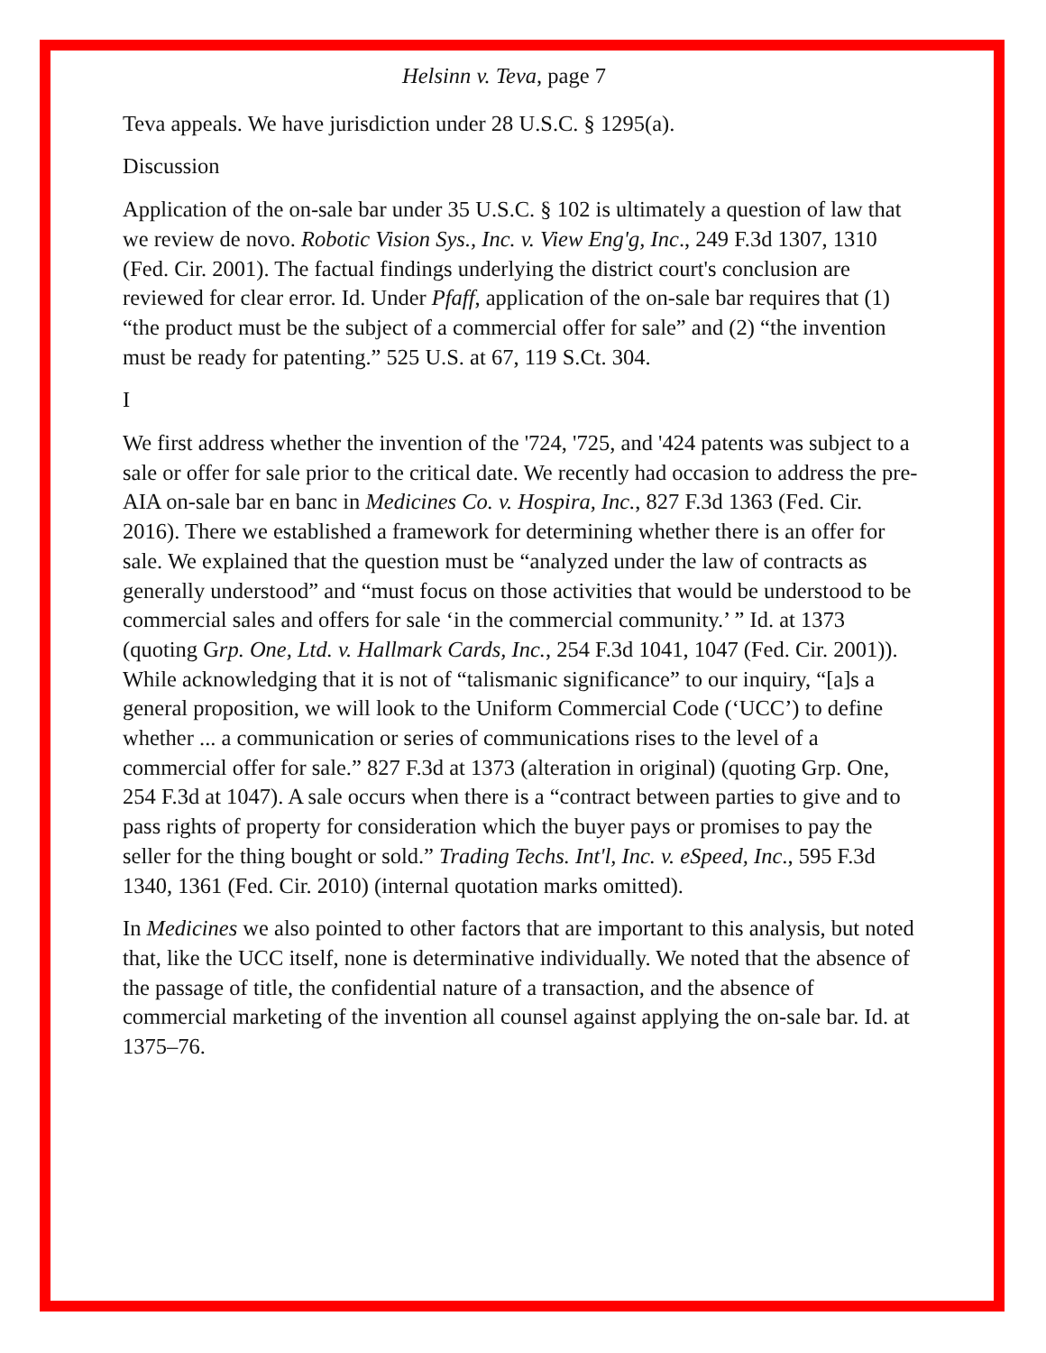Helsinn v. Teva, page 7
Teva appeals. We have jurisdiction under 28 U.S.C. § 1295(a).
Discussion
Application of the on-sale bar under 35 U.S.C. § 102 is ultimately a question of law that we review de novo. Robotic Vision Sys., Inc. v. View Eng'g, Inc., 249 F.3d 1307, 1310 (Fed. Cir. 2001). The factual findings underlying the district court's conclusion are reviewed for clear error. Id. Under Pfaff, application of the on-sale bar requires that (1) “the product must be the subject of a commercial offer for sale” and (2) “the invention must be ready for patenting.” 525 U.S. at 67, 119 S.Ct. 304.
I
We first address whether the invention of the '724, '725, and '424 patents was subject to a sale or offer for sale prior to the critical date. We recently had occasion to address the pre-AIA on-sale bar en banc in Medicines Co. v. Hospira, Inc., 827 F.3d 1363 (Fed. Cir. 2016). There we established a framework for determining whether there is an offer for sale. We explained that the question must be “analyzed under the law of contracts as generally understood” and “must focus on those activities that would be understood to be commercial sales and offers for sale ‘in the commercial community.’ ” Id. at 1373 (quoting Grp. One, Ltd. v. Hallmark Cards, Inc., 254 F.3d 1041, 1047 (Fed. Cir. 2001)). While acknowledging that it is not of “talismanic significance” to our inquiry, “[a]s a general proposition, we will look to the Uniform Commercial Code (‘UCC’) to define whether ... a communication or series of communications rises to the level of a commercial offer for sale.” 827 F.3d at 1373 (alteration in original) (quoting Grp. One, 254 F.3d at 1047). A sale occurs when there is a “contract between parties to give and to pass rights of property for consideration which the buyer pays or promises to pay the seller for the thing bought or sold.” Trading Techs. Int'l, Inc. v. eSpeed, Inc., 595 F.3d 1340, 1361 (Fed. Cir. 2010) (internal quotation marks omitted).
In Medicines we also pointed to other factors that are important to this analysis, but noted that, like the UCC itself, none is determinative individually. We noted that the absence of the passage of title, the confidential nature of a transaction, and the absence of commercial marketing of the invention all counsel against applying the on-sale bar. Id. at 1375–76.